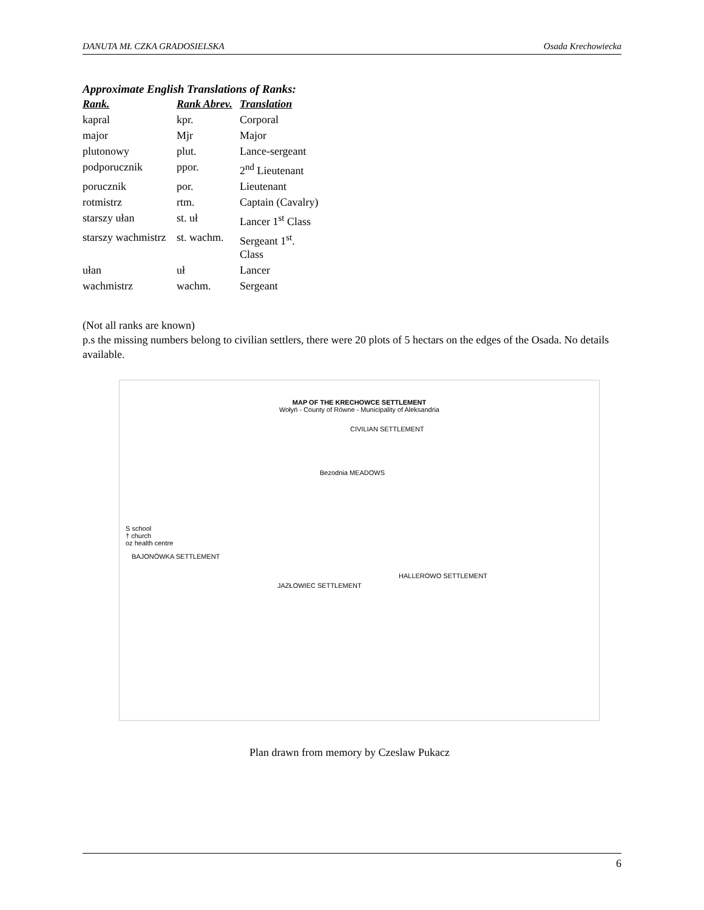DANUTA MŁ CZKA GRADOSIELSKA Osada Krechowiecka
Approximate English Translations of Ranks:
| Rank. | Rank Abrev. | Translation |
| --- | --- | --- |
| kapral | kpr. | Corporal |
| major | Mjr | Major |
| plutonowy | plut. | Lance-sergeant |
| podporucznik | ppor. | 2<sup>nd</sup> Lieutenant |
| porucznik | por. | Lieutenant |
| rotmistrz | rtm. | Captain (Cavalry) |
| starszy ułan | st. uł | Lancer 1<sup>st</sup> Class |
| starszy wachmistrz | st. wachm. | Sergeant 1<sup>st</sup>. Class |
| ułan | uł | Lancer |
| wachmistrz | wachm. | Sergeant |
(Not all ranks are known)
p.s the missing numbers belong to civilian settlers, there were 20 plots of 5 hectars on the edges of the Osada. No details available.
MAP OF THE KRECHOWCE SETTLEMENT
Wołyń - County of Równe - Municipality of Aleksandria
CIVILIAN SETTLEMENT
Bezodnia MEADOWS
S school
† church
oz health centre
BAJONÓWKA SETTLEMENT
HALLEROWO SETTLEMENT
JAZŁOWIEC SETTLEMENT
Plan drawn from memory by Czeslaw Pukacz
6